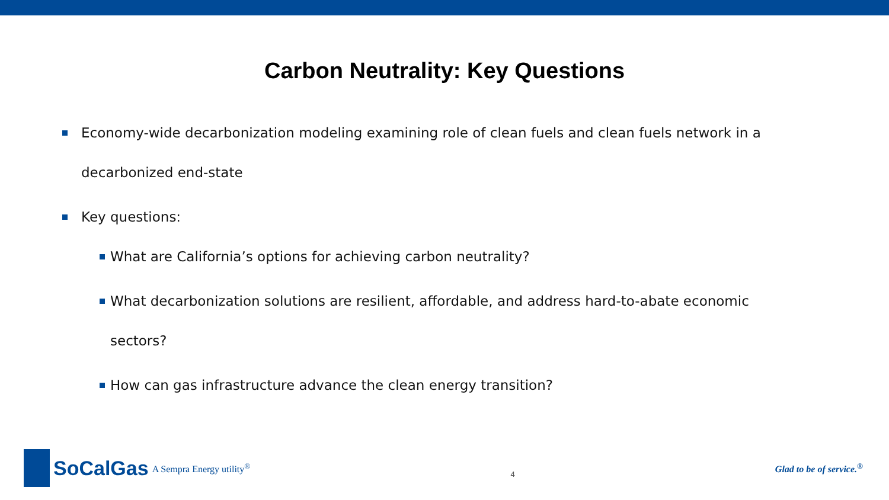Carbon Neutrality: Key Questions
Economy-wide decarbonization modeling examining role of clean fuels and clean fuels network in a decarbonized end-state
Key questions:
What are California’s options for achieving carbon neutrality?
What decarbonization solutions are resilient, affordable, and address hard-to-abate economic sectors?
How can gas infrastructure advance the clean energy transition?
SoCalGas A Sempra Energy utility<sup>®</sup>
4
Glad to be of service.<sup>®</sup>